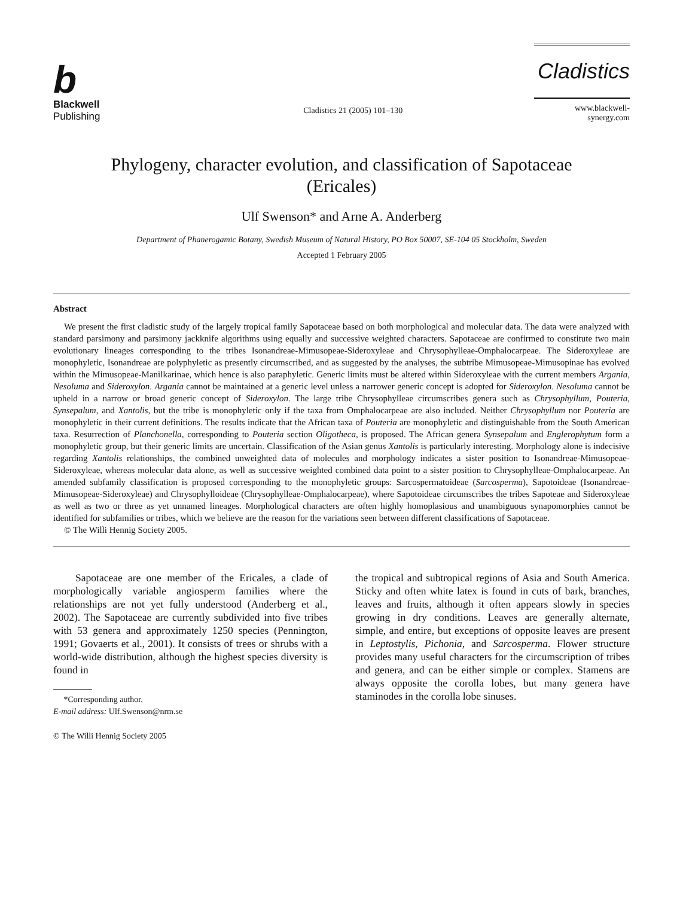b
Blackwell
Publishing
Cladistics 21 (2005) 101–130
Cladistics
www.blackwell-synergy.com
Phylogeny, character evolution, and classification of Sapotaceae
(Ericales)
Ulf Swenson* and Arne A. Anderberg
Department of Phanerogamic Botany, Swedish Museum of Natural History, PO Box 50007, SE-104 05 Stockholm, Sweden
Accepted 1 February 2005
Abstract
We present the first cladistic study of the largely tropical family Sapotaceae based on both morphological and molecular data. The data were analyzed with standard parsimony and parsimony jackknife algorithms using equally and successive weighted characters. Sapotaceae are confirmed to constitute two main evolutionary lineages corresponding to the tribes Isonandreae-Mimusopeae-Sideroxyleae and Chrysophylleae-Omphalocarpeae. The Sideroxyleae are monophyletic, Isonandreae are polyphyletic as presently circumscribed, and as suggested by the analyses, the subtribe Mimusopeae-Mimusopinae has evolved within the Mimusopeae-Manilkarinae, which hence is also paraphyletic. Generic limits must be altered within Sideroxyleae with the current members Argania, Nesoluma and Sideroxylon. Argania cannot be maintained at a generic level unless a narrower generic concept is adopted for Sideroxylon. Nesoluma cannot be upheld in a narrow or broad generic concept of Sideroxylon. The large tribe Chrysophylleae circumscribes genera such as Chrysophyllum, Pouteria, Synsepalum, and Xantolis, but the tribe is monophyletic only if the taxa from Omphalocarpeae are also included. Neither Chrysophyllum nor Pouteria are monophyletic in their current definitions. The results indicate that the African taxa of Pouteria are monophyletic and distinguishable from the South American taxa. Resurrection of Planchonella, corresponding to Pouteria section Oligotheca, is proposed. The African genera Synsepalum and Englerophytum form a monophyletic group, but their generic limits are uncertain. Classification of the Asian genus Xantolis is particularly interesting. Morphology alone is indecisive regarding Xantolis relationships, the combined unweighted data of molecules and morphology indicates a sister position to Isonandreae-Mimusopeae-Sideroxyleae, whereas molecular data alone, as well as successive weighted combined data point to a sister position to Chrysophylleae-Omphalocarpeae. An amended subfamily classification is proposed corresponding to the monophyletic groups: Sarcospermatoideae (Sarcosperma), Sapotoideae (Isonandreae-Mimusopeae-Sideroxyleae) and Chrysophylloideae (Chrysophylleae-Omphalocarpeae), where Sapotoideae circumscribes the tribes Sapoteae and Sideroxyleae as well as two or three as yet unnamed lineages. Morphological characters are often highly homoplasious and unambiguous synapomorphies cannot be identified for subfamilies or tribes, which we believe are the reason for the variations seen between different classifications of Sapotaceae.
© The Willi Hennig Society 2005.
Sapotaceae are one member of the Ericales, a clade of morphologically variable angiosperm families where the relationships are not yet fully understood (Anderberg et al., 2002). The Sapotaceae are currently subdivided into five tribes with 53 genera and approximately 1250 species (Pennington, 1991; Govaerts et al., 2001). It consists of trees or shrubs with a world-wide distribution, although the highest species diversity is found in
*Corresponding author.
E-mail address: Ulf.Swenson@nrm.se
© The Willi Hennig Society 2005
the tropical and subtropical regions of Asia and South America. Sticky and often white latex is found in cuts of bark, branches, leaves and fruits, although it often appears slowly in species growing in dry conditions. Leaves are generally alternate, simple, and entire, but exceptions of opposite leaves are present in Leptostylis, Pichonia, and Sarcosperma. Flower structure provides many useful characters for the circumscription of tribes and genera, and can be either simple or complex. Stamens are always opposite the corolla lobes, but many genera have staminodes in the corolla lobe sinuses.